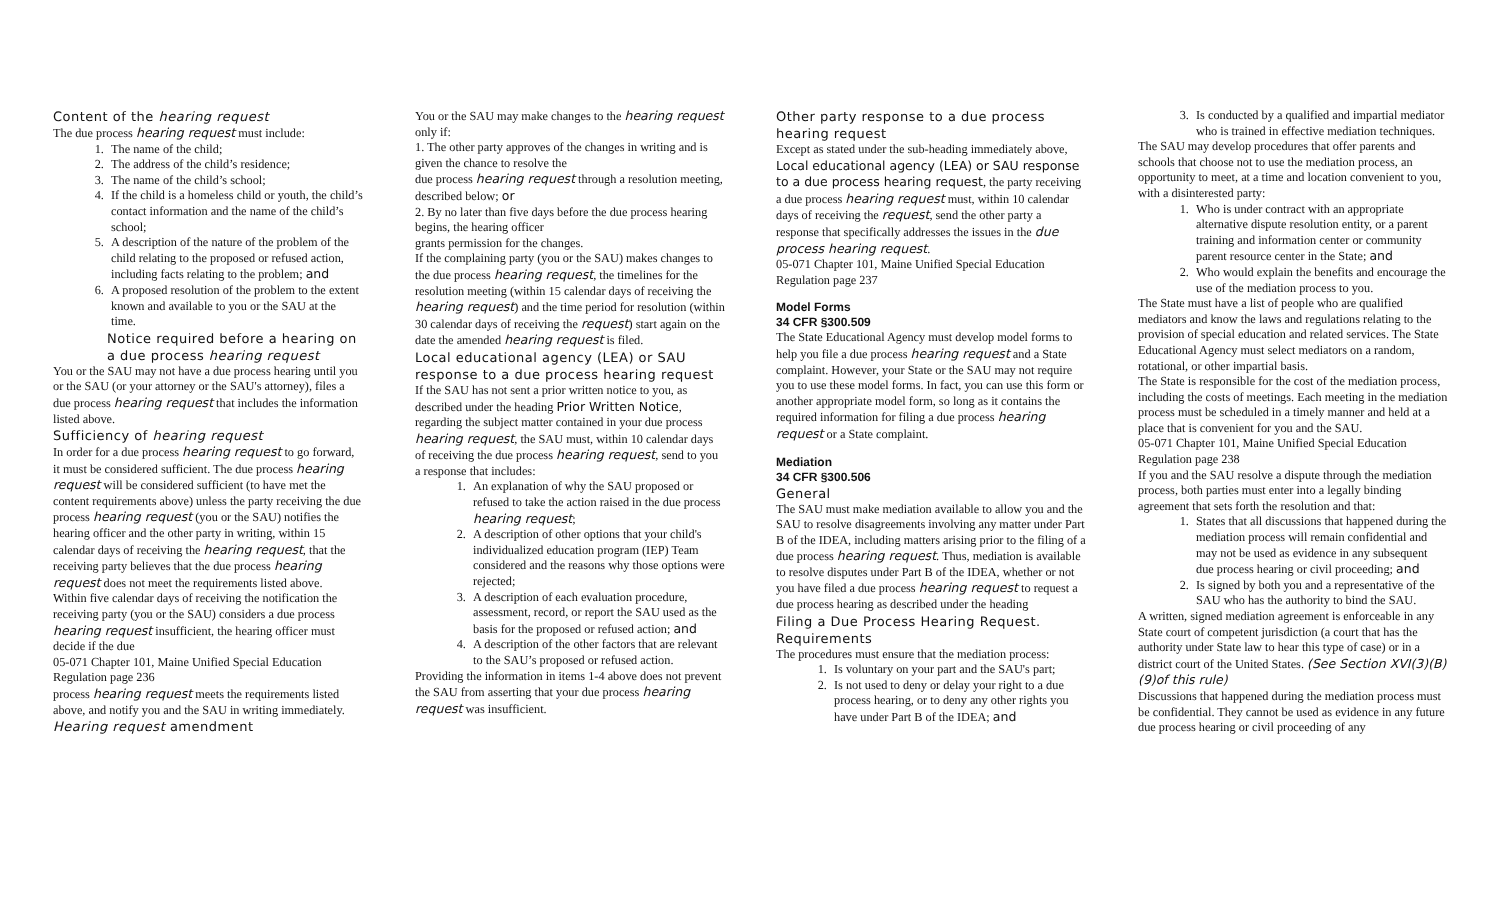Content of the hearing request
The due process hearing request must include:
1. The name of the child;
2. The address of the child’s residence;
3. The name of the child’s school;
4. If the child is a homeless child or youth, the child’s contact information and the name of the child’s school;
5. A description of the nature of the problem of the child relating to the proposed or refused action, including facts relating to the problem; and
6. A proposed resolution of the problem to the extent known and available to you or the SAU at the time.
Notice required before a hearing on a due process hearing request
You or the SAU may not have a due process hearing until you or the SAU (or your attorney or the SAU's attorney), files a due process hearing request that includes the information listed above.
Sufficiency of hearing request
In order for a due process hearing request to go forward, it must be considered sufficient. The due process hearing request will be considered sufficient (to have met the content requirements above) unless the party receiving the due process hearing request (you or the SAU) notifies the hearing officer and the other party in writing, within 15 calendar days of receiving the hearing request, that the receiving party believes that the due process hearing request does not meet the requirements listed above.
Within five calendar days of receiving the notification the receiving party (you or the SAU) considers a due process hearing request insufficient, the hearing officer must decide if the due
05-071 Chapter 101, Maine Unified Special Education Regulation page 236
process hearing request meets the requirements listed above, and notify you and the SAU in writing immediately.
Hearing request amendment
You or the SAU may make changes to the hearing request only if:
1. The other party approves of the changes in writing and is given the chance to resolve the
due process hearing request through a resolution meeting, described below; or
2. By no later than five days before the due process hearing begins, the hearing officer
grants permission for the changes.
If the complaining party (you or the SAU) makes changes to the due process hearing request, the timelines for the resolution meeting (within 15 calendar days of receiving the hearing request) and the time period for resolution (within 30 calendar days of receiving the request) start again on the date the amended hearing request is filed.
Local educational agency (LEA) or SAU response to a due process hearing request
If the SAU has not sent a prior written notice to you, as described under the heading Prior Written Notice, regarding the subject matter contained in your due process hearing request, the SAU must, within 10 calendar days of receiving the due process hearing request, send to you a response that includes:
1. An explanation of why the SAU proposed or refused to take the action raised in the due process hearing request;
2. A description of other options that your child's individualized education program (IEP) Team considered and the reasons why those options were rejected;
3. A description of each evaluation procedure, assessment, record, or report the SAU used as the basis for the proposed or refused action; and
4. A description of the other factors that are relevant to the SAU’s proposed or refused action.
Providing the information in items 1-4 above does not prevent the SAU from asserting that your due process hearing request was insufficient.
Other party response to a due process hearing request
Except as stated under the sub-heading immediately above, Local educational agency (LEA) or SAU response to a due process hearing request, the party receiving a due process hearing request must, within 10 calendar days of receiving the request, send the other party a response that specifically addresses the issues in the due process hearing request.
05-071 Chapter 101, Maine Unified Special Education Regulation page 237
Model Forms
34 CFR §300.509
The State Educational Agency must develop model forms to help you file a due process hearing request and a State complaint. However, your State or the SAU may not require you to use these model forms. In fact, you can use this form or another appropriate model form, so long as it contains the required information for filing a due process hearing request or a State complaint.
Mediation
34 CFR §300.506
General
The SAU must make mediation available to allow you and the SAU to resolve disagreements involving any matter under Part B of the IDEA, including matters arising prior to the filing of a due process hearing request. Thus, mediation is available to resolve disputes under Part B of the IDEA, whether or not you have filed a due process hearing request to request a due process hearing as described under the heading
Filing a Due Process Hearing Request. Requirements
The procedures must ensure that the mediation process:
1. Is voluntary on your part and the SAU's part;
2. Is not used to deny or delay your right to a due process hearing, or to deny any other rights you have under Part B of the IDEA; and
3. Is conducted by a qualified and impartial mediator who is trained in effective mediation techniques.
The SAU may develop procedures that offer parents and schools that choose not to use the mediation process, an opportunity to meet, at a time and location convenient to you, with a disinterested party:
1. Who is under contract with an appropriate alternative dispute resolution entity, or a parent training and information center or community parent resource center in the State; and
2. Who would explain the benefits and encourage the use of the mediation process to you.
The State must have a list of people who are qualified mediators and know the laws and regulations relating to the provision of special education and related services. The State Educational Agency must select mediators on a random, rotational, or other impartial basis.
The State is responsible for the cost of the mediation process, including the costs of meetings. Each meeting in the mediation process must be scheduled in a timely manner and held at a place that is convenient for you and the SAU.
05-071 Chapter 101, Maine Unified Special Education Regulation page 238
If you and the SAU resolve a dispute through the mediation process, both parties must enter into a legally binding agreement that sets forth the resolution and that:
1. States that all discussions that happened during the mediation process will remain confidential and may not be used as evidence in any subsequent due process hearing or civil proceeding; and
2. Is signed by both you and a representative of the SAU who has the authority to bind the SAU.
A written, signed mediation agreement is enforceable in any State court of competent jurisdiction (a court that has the authority under State law to hear this type of case) or in a district court of the United States. (See Section XVI(3)(B)(9)of this rule)
Discussions that happened during the mediation process must be confidential. They cannot be used as evidence in any future due process hearing or civil proceeding of any